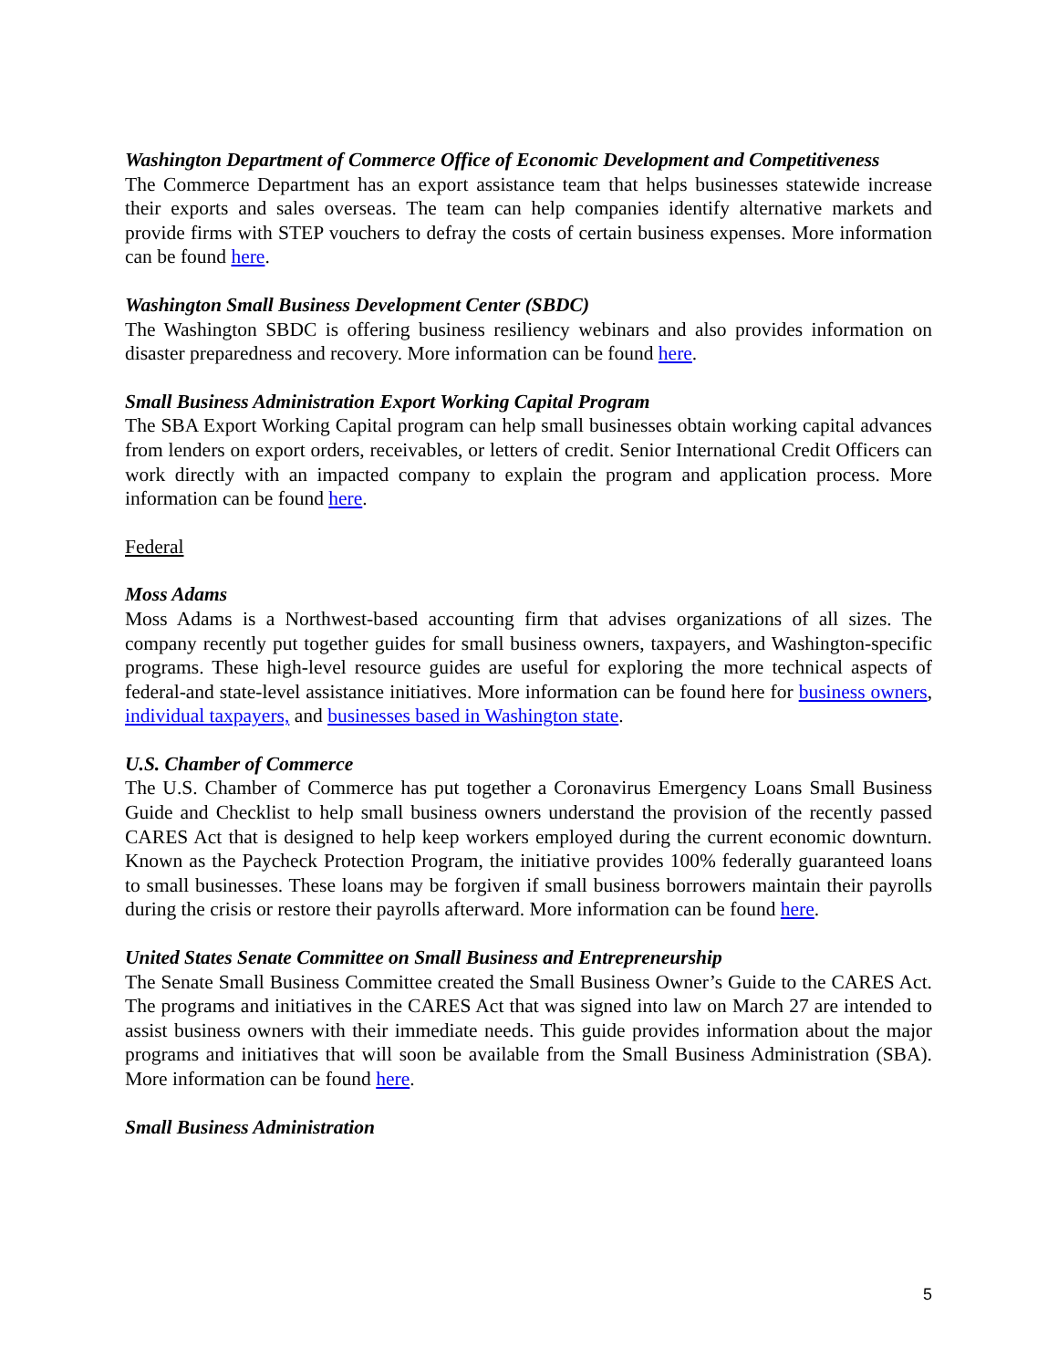Washington Department of Commerce Office of Economic Development and Competitiveness
The Commerce Department has an export assistance team that helps businesses statewide increase their exports and sales overseas. The team can help companies identify alternative markets and provide firms with STEP vouchers to defray the costs of certain business expenses. More information can be found here.
Washington Small Business Development Center (SBDC)
The Washington SBDC is offering business resiliency webinars and also provides information on disaster preparedness and recovery. More information can be found here.
Small Business Administration Export Working Capital Program
The SBA Export Working Capital program can help small businesses obtain working capital advances from lenders on export orders, receivables, or letters of credit. Senior International Credit Officers can work directly with an impacted company to explain the program and application process. More information can be found here.
Federal
Moss Adams
Moss Adams is a Northwest-based accounting firm that advises organizations of all sizes. The company recently put together guides for small business owners, taxpayers, and Washington-specific programs. These high-level resource guides are useful for exploring the more technical aspects of federal-and state-level assistance initiatives. More information can be found here for business owners, individual taxpayers, and businesses based in Washington state.
U.S. Chamber of Commerce
The U.S. Chamber of Commerce has put together a Coronavirus Emergency Loans Small Business Guide and Checklist to help small business owners understand the provision of the recently passed CARES Act that is designed to help keep workers employed during the current economic downturn. Known as the Paycheck Protection Program, the initiative provides 100% federally guaranteed loans to small businesses. These loans may be forgiven if small business borrowers maintain their payrolls during the crisis or restore their payrolls afterward. More information can be found here.
United States Senate Committee on Small Business and Entrepreneurship
The Senate Small Business Committee created the Small Business Owner’s Guide to the CARES Act. The programs and initiatives in the CARES Act that was signed into law on March 27 are intended to assist business owners with their immediate needs. This guide provides information about the major programs and initiatives that will soon be available from the Small Business Administration (SBA). More information can be found here.
Small Business Administration
5